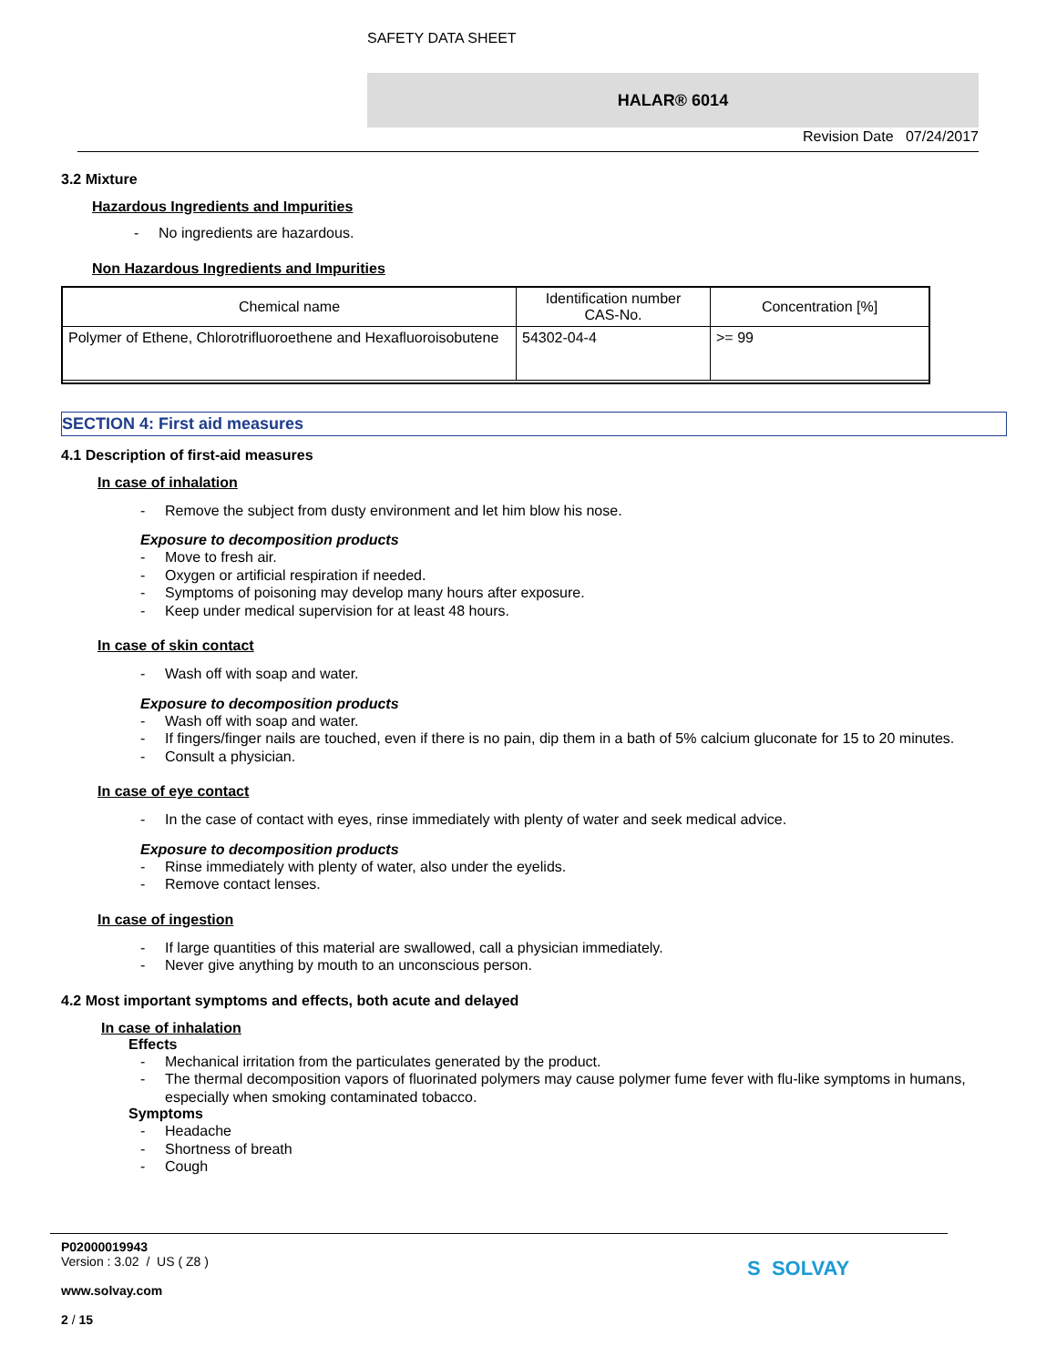SAFETY DATA SHEET
HALAR® 6014
Revision Date 07/24/2017
3.2 Mixture
Hazardous Ingredients and Impurities
- No ingredients are hazardous.
Non Hazardous Ingredients and Impurities
| Chemical name | Identification number CAS-No. | Concentration [%] |
| --- | --- | --- |
| Polymer of Ethene, Chlorotrifluoroethene and Hexafluoroisobutene | 54302-04-4 | >= 99 |
SECTION 4: First aid measures
4.1 Description of first-aid measures
In case of inhalation
- Remove the subject from dusty environment and let him blow his nose.
Exposure to decomposition products
- Move to fresh air.
- Oxygen or artificial respiration if needed.
- Symptoms of poisoning may develop many hours after exposure.
- Keep under medical supervision for at least 48 hours.
In case of skin contact
- Wash off with soap and water.
Exposure to decomposition products
- Wash off with soap and water.
- If fingers/finger nails are touched, even if there is no pain, dip them in a bath of 5% calcium gluconate for 15 to 20 minutes.
- Consult a physician.
In case of eye contact
- In the case of contact with eyes, rinse immediately with plenty of water and seek medical advice.
Exposure to decomposition products
- Rinse immediately with plenty of water, also under the eyelids.
- Remove contact lenses.
In case of ingestion
- If large quantities of this material are swallowed, call a physician immediately.
- Never give anything by mouth to an unconscious person.
4.2 Most important symptoms and effects, both acute and delayed
In case of inhalation
Effects
- Mechanical irritation from the particulates generated by the product.
- The thermal decomposition vapors of fluorinated polymers may cause polymer fume fever with flu-like symptoms in humans, especially when smoking contaminated tobacco.
Symptoms
- Headache
- Shortness of breath
- Cough
P02000019943
Version : 3.02 / US ( Z8 )
www.solvay.com
2 / 15
S SOLVAY